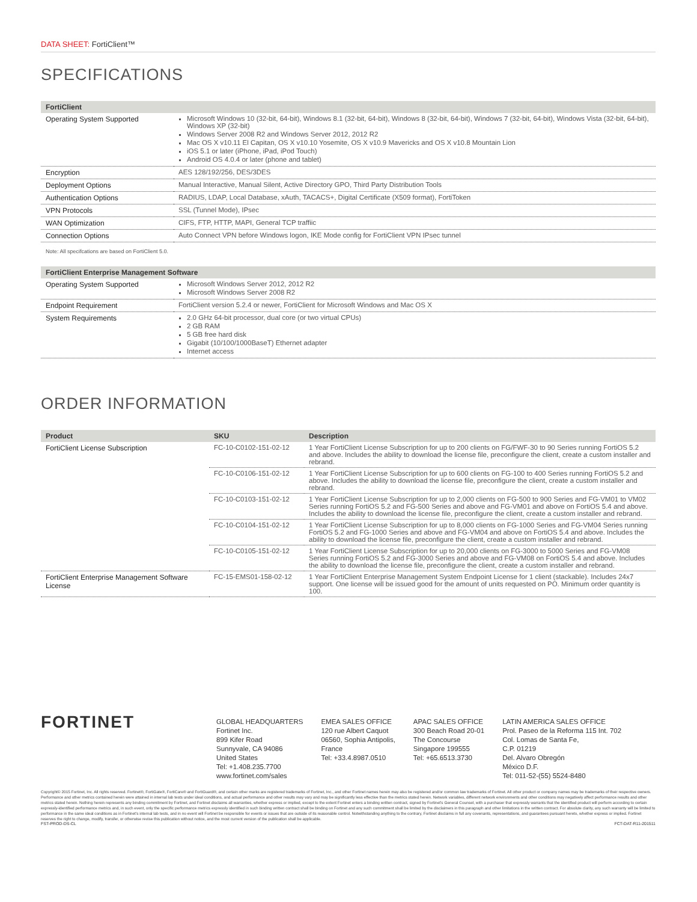DATA SHEET: FortiClient™
SPECIFICATIONS
| FortiClient | |
| --- | --- |
| Operating System Supported | Microsoft Windows 10 (32-bit, 64-bit), Windows 8.1 (32-bit, 64-bit), Windows 8 (32-bit, 64-bit), Windows 7 (32-bit, 64-bit), Windows Vista (32-bit, 64-bit), Windows XP (32-bit) Windows Server 2008 R2 and Windows Server 2012, 2012 R2 Mac OS X v10.11 El Capitan, OS X v10.10 Yosemite, OS X v10.9 Mavericks and OS X v10.8 Mountain Lion iOS 5.1 or later (iPhone, iPad, iPod Touch) Android OS 4.0.4 or later (phone and tablet) |
| Encryption | AES 128/192/256, DES/3DES |
| Deployment Options | Manual Interactive, Manual Silent, Active Directory GPO, Third Party Distribution Tools |
| Authentication Options | RADIUS, LDAP, Local Database, xAuth, TACACS+, Digital Certificate (X509 format), FortiToken |
| VPN Protocols | SSL (Tunnel Mode), IPsec |
| WAN Optimization | CIFS, FTP, HTTP, MAPI, General TCP traffiic |
| Connection Options | Auto Connect VPN before Windows logon, IKE Mode config for FortiClient VPN IPsec tunnel |
Note: All specifcations are based on FortiClient 5.0.
| FortiClient Enterprise Management Software | |
| --- | --- |
| Operating System Supported | Microsoft Windows Server 2012, 2012 R2 Microsoft Windows Server 2008 R2 |
| Endpoint Requirement | FortiClient version 5.2.4 or newer, FortiClient for Microsoft Windows and Mac OS X |
| System Requirements | 2.0 GHz 64-bit processor, dual core (or two virtual CPUs) 2 GB RAM 5 GB free hard disk Gigabit (10/100/1000BaseT) Ethernet adapter Internet access |
ORDER INFORMATION
| Product | SKU | Description |
| --- | --- | --- |
| FortiClient License Subscription | FC-10-C0102-151-02-12 | 1 Year FortiClient License Subscription for up to 200 clients on FG/FWF-30 to 90 Series running FortiOS 5.2 and above. Includes the ability to download the license file, preconfigure the client, create a custom installer and rebrand. |
| | FC-10-C0106-151-02-12 | 1 Year FortiClient License Subscription for up to 600 clients on FG-100 to 400 Series running FortiOS 5.2 and above. Includes the ability to download the license file, preconfigure the client, create a custom installer and rebrand. |
| | FC-10-C0103-151-02-12 | 1 Year FortiClient License Subscription for up to 2,000 clients on FG-500 to 900 Series and FG-VM01 to VM02 Series running FortiOS 5.2 and FG-500 Series and above and FG-VM01 and above on FortiOS 5.4 and above. Includes the ability to download the license file, preconfigure the client, create a custom installer and rebrand. |
| | FC-10-C0104-151-02-12 | 1 Year FortiClient License Subscription for up to 8,000 clients on FG-1000 Series and FG-VM04 Series running FortiOS 5.2 and FG-1000 Series and above and FG-VM04 and above on FortiOS 5.4 and above. Includes the ability to download the license file, preconfigure the client, create a custom installer and rebrand. |
| | FC-10-C0105-151-02-12 | 1 Year FortiClient License Subscription for up to 20,000 clients on FG-3000 to 5000 Series and FG-VM08 Series running FortiOS 5.2 and FG-3000 Series and above and FG-VM08 on FortiOS 5.4 and above. Includes the ability to download the license file, preconfigure the client, create a custom installer and rebrand. |
| FortiClient Enterprise Management Software License | FC-15-EMS01-158-02-12 | 1 Year FortiClient Enterprise Management System Endpoint License for 1 client (stackable). Includes 24x7 support. One license will be issued good for the amount of units requested on PO. Minimum order quantity is 100. |
FORTINET
GLOBAL HEADQUARTERS
Fortinet Inc.
899 Kifer Road
Sunnyvale, CA 94086
United States
Tel: +1.408.235.7700
www.fortinet.com/sales
EMEA SALES OFFICE
120 rue Albert Caquot
06560, Sophia Antipolis,
France
Tel: +33.4.8987.0510
APAC SALES OFFICE
300 Beach Road 20-01
The Concourse
Singapore 199555
Tel: +65.6513.3730
LATIN AMERICA SALES OFFICE
Prol. Paseo de la Reforma 115 Int. 702
Col. Lomas de Santa Fe,
C.P. 01219
Del. Alvaro Obregón
México D.F.
Tel: 011-52-(55) 5524-8480
Copyright© 2015 Fortinet, Inc. All rights reserved. Fortinet®, FortiGate®, FortiCare® and FortiGuard®, and certain other marks are registered trademarks of Fortinet, Inc., and other Fortinet names herein may also be registered and/or common law trademarks of Fortinet. All other product or company names may be trademarks of their respective owners. Performance and other metrics contained herein were attained in internal lab tests under ideal conditions, and actual performance and other results may vary and may be significantly less effective than the metrics stated herein. Network variables, different network environments and other conditions may negatively affect performance results and other metrics stated herein. Nothing herein represents any binding commitment by Fortinet, and Fortinet disclaims all warranties, whether express or implied, except to the extent Fortinet enters a binding written contract, signed by Fortinet's General Counsel, with a purchaser that expressly warrants that the identified product will perform according to certain expressly-identified performance metrics and, in such event, only the specific performance metrics expressly identified in such binding written contract shall be binding on Fortinet and any such commitment shall be limited by the disclaimers in this paragraph and other limitations in the written contract. For absolute clarity, any such warranty will be limited to performance in the same ideal conditions as in Fortinet's internal lab tests, and in no event will Fortinet be responsible for events or issues that are outside of its reasonable control. Notwithstanding anything to the contrary, Fortinet disclaims in full any covenants, representations, and guarantees pursuant hereto, whether express or implied. Fortinet reserves the right to change, modify, transfer, or otherwise revise this publication without notice, and the most current version of the publication shall be applicable.
FST-PROD-DS-CL FCT-DAT-R11-201511